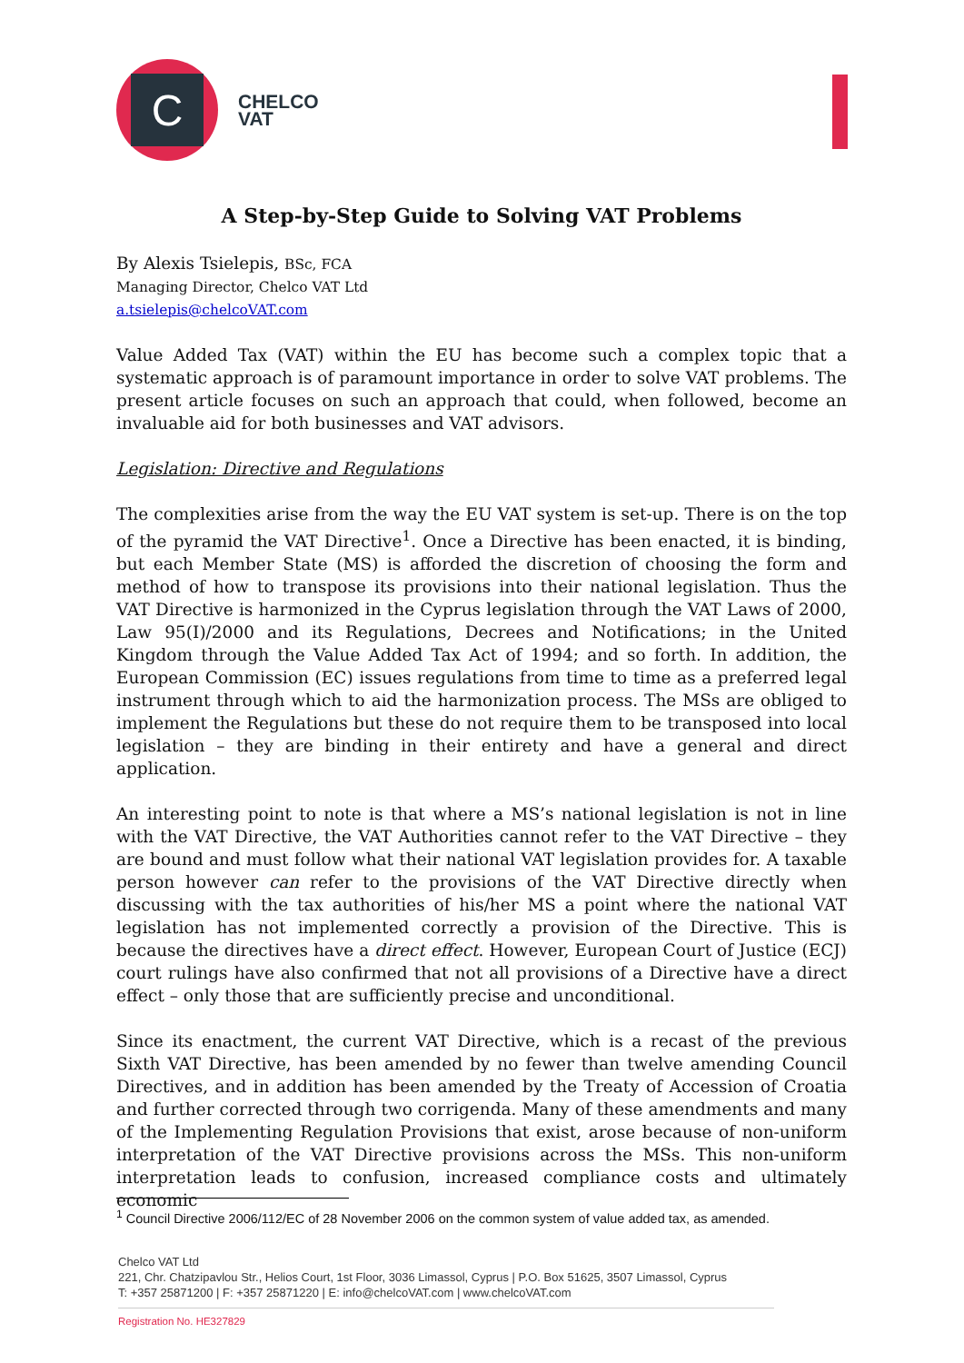C
CHELCO
VAT
A Step-by-Step Guide to Solving VAT Problems
By Alexis Tsielepis, BSc, FCA
Managing Director, Chelco VAT Ltd
a.tsielepis@chelcoVAT.com
Value Added Tax (VAT) within the EU has become such a complex topic that a systematic approach is of paramount importance in order to solve VAT problems. The present article focuses on such an approach that could, when followed, become an invaluable aid for both businesses and VAT advisors.
Legislation: Directive and Regulations
The complexities arise from the way the EU VAT system is set-up. There is on the top of the pyramid the VAT Directive<sup>1</sup>. Once a Directive has been enacted, it is binding, but each Member State (MS) is afforded the discretion of choosing the form and method of how to transpose its provisions into their national legislation. Thus the VAT Directive is harmonized in the Cyprus legislation through the VAT Laws of 2000, Law 95(I)/2000 and its Regulations, Decrees and Notifications; in the United Kingdom through the Value Added Tax Act of 1994; and so forth. In addition, the European Commission (EC) issues regulations from time to time as a preferred legal instrument through which to aid the harmonization process. The MSs are obliged to implement the Regulations but these do not require them to be transposed into local legislation – they are binding in their entirety and have a general and direct application.
An interesting point to note is that where a MS’s national legislation is not in line with the VAT Directive, the VAT Authorities cannot refer to the VAT Directive – they are bound and must follow what their national VAT legislation provides for. A taxable person however can refer to the provisions of the VAT Directive directly when discussing with the tax authorities of his/her MS a point where the national VAT legislation has not implemented correctly a provision of the Directive. This is because the directives have a direct effect. However, European Court of Justice (ECJ) court rulings have also confirmed that not all provisions of a Directive have a direct effect – only those that are sufficiently precise and unconditional.
Since its enactment, the current VAT Directive, which is a recast of the previous Sixth VAT Directive, has been amended by no fewer than twelve amending Council Directives, and in addition has been amended by the Treaty of Accession of Croatia and further corrected through two corrigenda. Many of these amendments and many of the Implementing Regulation Provisions that exist, arose because of non-uniform interpretation of the VAT Directive provisions across the MSs. This non-uniform interpretation leads to confusion, increased compliance costs and ultimately economic
<sup>1</sup> Council Directive 2006/112/EC of 28 November 2006 on the common system of value added tax, as amended.
Chelco VAT Ltd
221, Chr. Chatzipavlou Str., Helios Court, 1st Floor, 3036 Limassol, Cyprus | P.O. Box 51625, 3507 Limassol, Cyprus
T: +357 25871200 | F: +357 25871220 | E: info@chelcoVAT.com | www.chelcoVAT.com
Registration No. HE327829